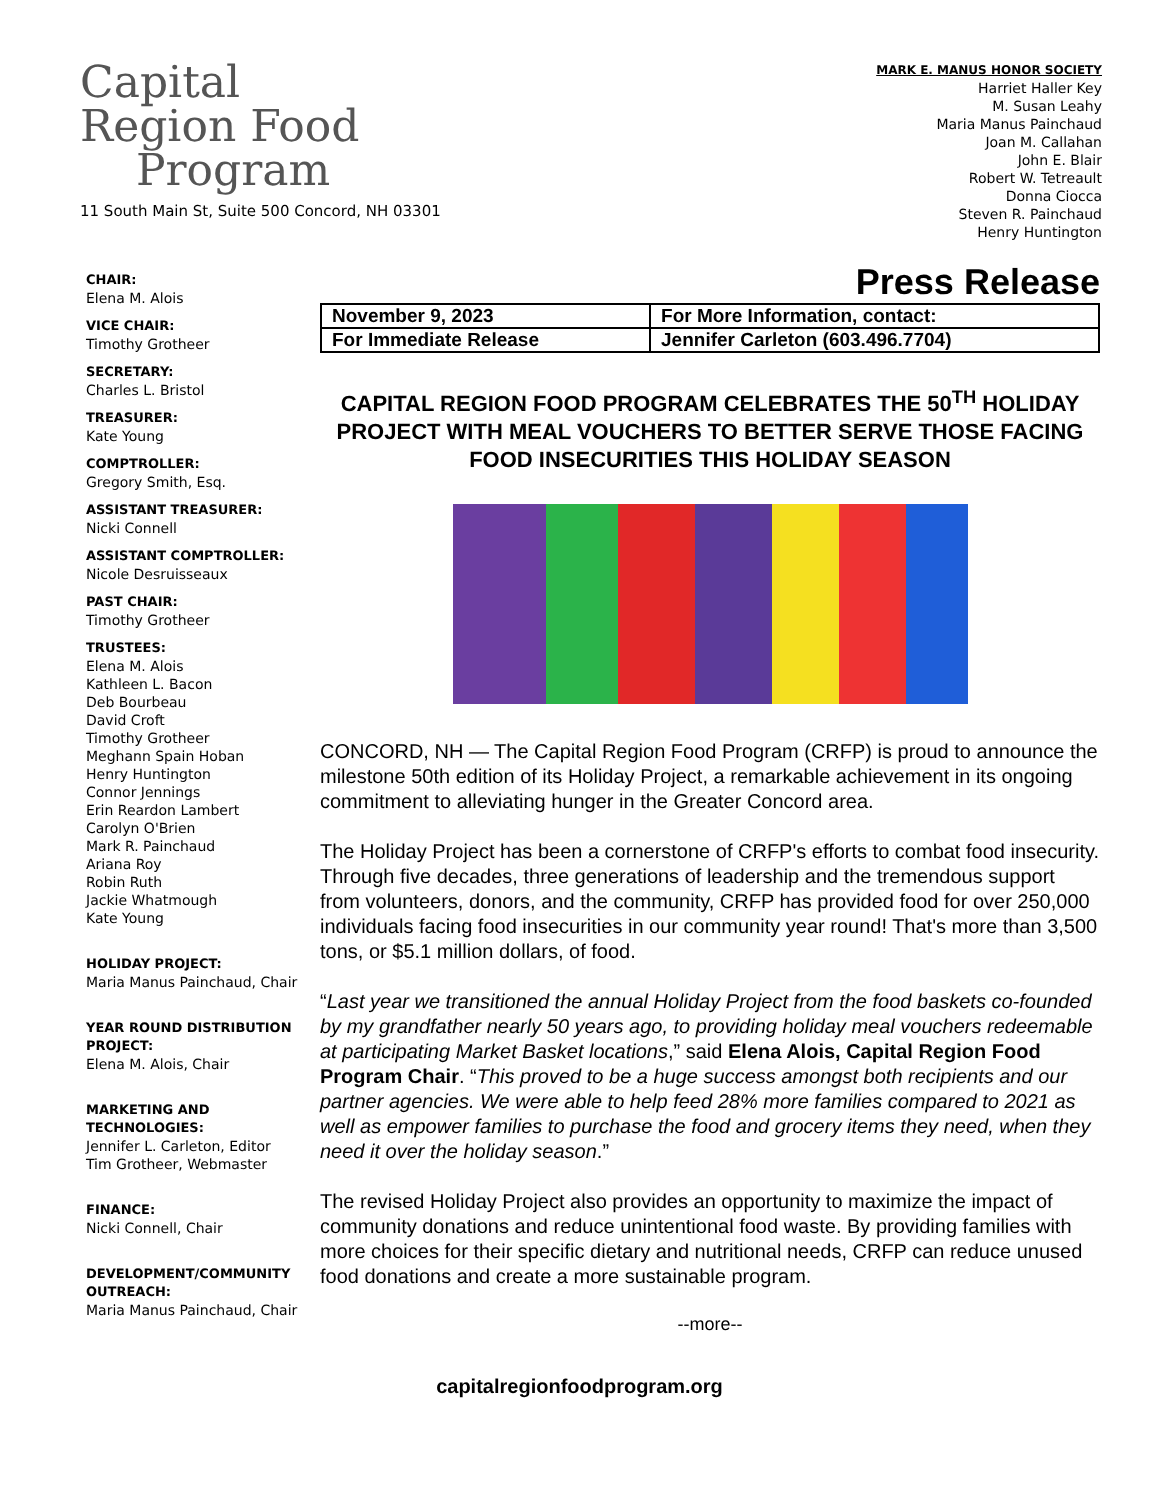Capital
Region Food
Program
11 South Main St, Suite 500 Concord, NH 03301
MARK E. MANUS HONOR SOCIETY
Harriet Haller Key
M. Susan Leahy
Maria Manus Painchaud
Joan M. Callahan
John E. Blair
Robert W. Tetreault
Donna Ciocca
Steven R. Painchaud
Henry Huntington
CHAIR:
Elena M. Alois
VICE CHAIR:
Timothy Grotheer
SECRETARY:
Charles L. Bristol
TREASURER:
Kate Young
COMPTROLLER:
Gregory Smith, Esq.
ASSISTANT TREASURER:
Nicki Connell
ASSISTANT COMPTROLLER:
Nicole Desruisseaux
PAST CHAIR:
Timothy Grotheer
TRUSTEES:
Elena M. Alois
Kathleen L. Bacon
Deb Bourbeau
David Croft
Timothy Grotheer
Meghann Spain Hoban
Henry Huntington
Connor Jennings
Erin Reardon Lambert
Carolyn O'Brien
Mark R. Painchaud
Ariana Roy
Robin Ruth
Jackie Whatmough
Kate Young
HOLIDAY PROJECT:
Maria Manus Painchaud, Chair
YEAR ROUND DISTRIBUTION PROJECT:
Elena M. Alois, Chair
MARKETING AND TECHNOLOGIES:
Jennifer L. Carleton, Editor
Tim Grotheer, Webmaster
FINANCE:
Nicki Connell, Chair
DEVELOPMENT/COMMUNITY OUTREACH:
Maria Manus Painchaud, Chair
Press Release
| November 9, 2023 | For More Information, contact: |
| For Immediate Release | Jennifer Carleton (603.496.7704) |
CAPITAL REGION FOOD PROGRAM CELEBRATES THE 50<sup>TH</sup> HOLIDAY PROJECT WITH MEAL VOUCHERS TO BETTER SERVE THOSE FACING FOOD INSECURITIES THIS HOLIDAY SEASON
CONCORD, NH — The Capital Region Food Program (CRFP) is proud to announce the milestone 50th edition of its Holiday Project, a remarkable achievement in its ongoing commitment to alleviating hunger in the Greater Concord area.
The Holiday Project has been a cornerstone of CRFP's efforts to combat food insecurity. Through five decades, three generations of leadership and the tremendous support from volunteers, donors, and the community, CRFP has provided food for over 250,000 individuals facing food insecurities in our community year round! That's more than 3,500 tons, or $5.1 million dollars, of food.
“Last year we transitioned the annual Holiday Project from the food baskets co-founded by my grandfather nearly 50 years ago, to providing holiday meal vouchers redeemable at participating Market Basket locations,” said Elena Alois, Capital Region Food Program Chair. “This proved to be a huge success amongst both recipients and our partner agencies. We were able to help feed 28% more families compared to 2021 as well as empower families to purchase the food and grocery items they need, when they need it over the holiday season.”
The revised Holiday Project also provides an opportunity to maximize the impact of community donations and reduce unintentional food waste. By providing families with more choices for their specific dietary and nutritional needs, CRFP can reduce unused food donations and create a more sustainable program.
--more--
capitalregionfoodprogram.org